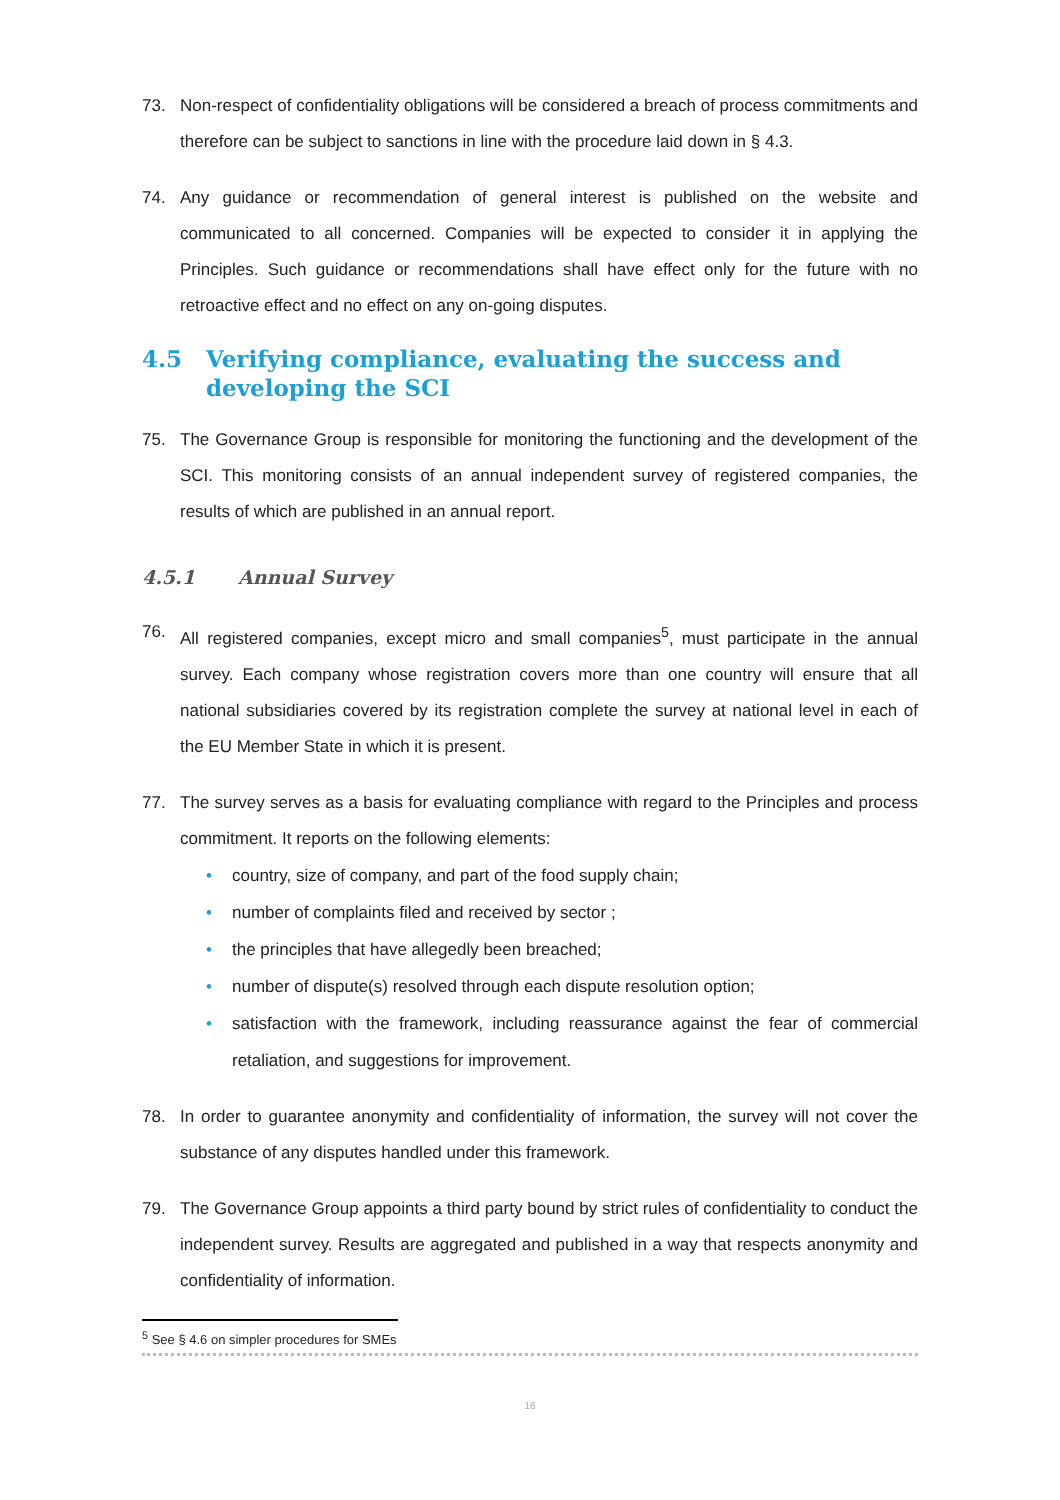73. Non-respect of confidentiality obligations will be considered a breach of process commitments and therefore can be subject to sanctions in line with the procedure laid down in § 4.3.
74. Any guidance or recommendation of general interest is published on the website and communicated to all concerned. Companies will be expected to consider it in applying the Principles. Such guidance or recommendations shall have effect only for the future with no retroactive effect and no effect on any on-going disputes.
4.5 Verifying compliance, evaluating the success and developing the SCI
75. The Governance Group is responsible for monitoring the functioning and the development of the SCI. This monitoring consists of an annual independent survey of registered companies, the results of which are published in an annual report.
4.5.1 Annual Survey
76. All registered companies, except micro and small companies<sup>5</sup>, must participate in the annual survey. Each company whose registration covers more than one country will ensure that all national subsidiaries covered by its registration complete the survey at national level in each of the EU Member State in which it is present.
77. The survey serves as a basis for evaluating compliance with regard to the Principles and process commitment. It reports on the following elements:
• country, size of company, and part of the food supply chain;
• number of complaints filed and received by sector ;
• the principles that have allegedly been breached;
• number of dispute(s) resolved through each dispute resolution option;
• satisfaction with the framework, including reassurance against the fear of commercial retaliation, and suggestions for improvement.
78. In order to guarantee anonymity and confidentiality of information, the survey will not cover the substance of any disputes handled under this framework.
79. The Governance Group appoints a third party bound by strict rules of confidentiality to conduct the independent survey. Results are aggregated and published in a way that respects anonymity and confidentiality of information.
<sup>5</sup> See § 4.6 on simpler procedures for SMEs
16